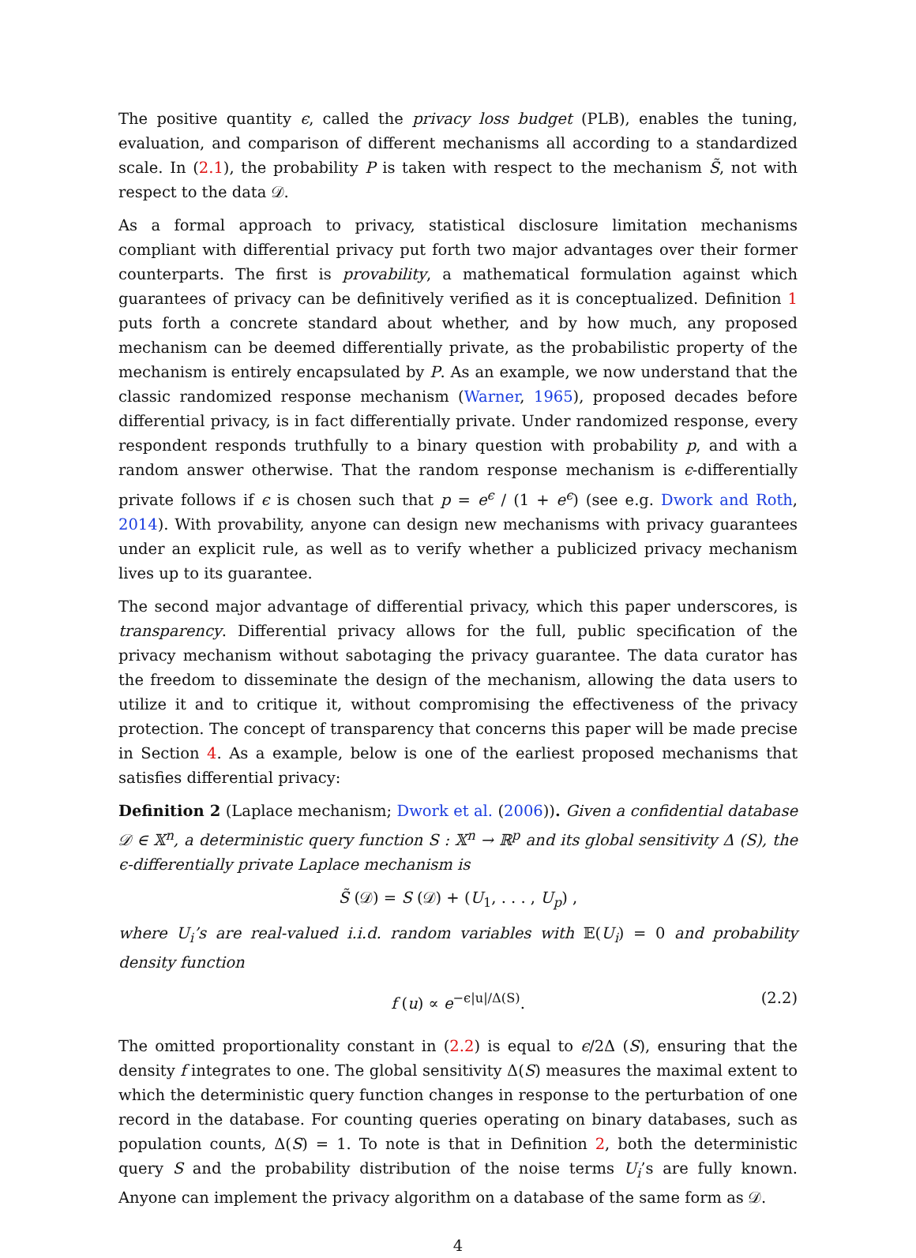The positive quantity ϵ, called the privacy loss budget (PLB), enables the tuning, evaluation, and comparison of different mechanisms all according to a standardized scale. In (2.1), the probability P is taken with respect to the mechanism S̃, not with respect to the data 𝒟.
As a formal approach to privacy, statistical disclosure limitation mechanisms compliant with differential privacy put forth two major advantages over their former counterparts. The first is provability, a mathematical formulation against which guarantees of privacy can be definitively verified as it is conceptualized. Definition 1 puts forth a concrete standard about whether, and by how much, any proposed mechanism can be deemed differentially private, as the probabilistic property of the mechanism is entirely encapsulated by P. As an example, we now understand that the classic randomized response mechanism (Warner, 1965), proposed decades before differential privacy, is in fact differentially private. Under randomized response, every respondent responds truthfully to a binary question with probability p, and with a random answer otherwise. That the random response mechanism is ϵ-differentially private follows if ϵ is chosen such that p = e<sup>ϵ</sup> / (1 + e<sup>ϵ</sup>) (see e.g. Dwork and Roth, 2014). With provability, anyone can design new mechanisms with privacy guarantees under an explicit rule, as well as to verify whether a publicized privacy mechanism lives up to its guarantee.
The second major advantage of differential privacy, which this paper underscores, is transparency. Differential privacy allows for the full, public specification of the privacy mechanism without sabotaging the privacy guarantee. The data curator has the freedom to disseminate the design of the mechanism, allowing the data users to utilize it and to critique it, without compromising the effectiveness of the privacy protection. The concept of transparency that concerns this paper will be made precise in Section 4. As a example, below is one of the earliest proposed mechanisms that satisfies differential privacy:
Definition 2 (Laplace mechanism; Dwork et al. (2006)). Given a confidential database 𝒟 ∈ 𝕏<sup>n</sup>, a deterministic query function S : 𝕏<sup>n</sup> → ℝ<sup>p</sup> and its global sensitivity Δ (S), the ϵ-differentially private Laplace mechanism is
S̃ (𝒟) = S (𝒟) + (U<sub>1</sub>, . . . , U<sub>p</sub>) ,
where U<sub>i</sub>’s are real-valued i.i.d. random variables with 𝔼(U<sub>i</sub>) = 0 and probability density function
f (u) ∝ e<sup>−ϵ|u|/Δ(S)</sup>. (2.2)
The omitted proportionality constant in (2.2) is equal to ϵ/2Δ (S), ensuring that the density f integrates to one. The global sensitivity Δ(S) measures the maximal extent to which the deterministic query function changes in response to the perturbation of one record in the database. For counting queries operating on binary databases, such as population counts, Δ(S) = 1. To note is that in Definition 2, both the deterministic query S and the probability distribution of the noise terms U<sub>i</sub>’s are fully known. Anyone can implement the privacy algorithm on a database of the same form as 𝒟.
4